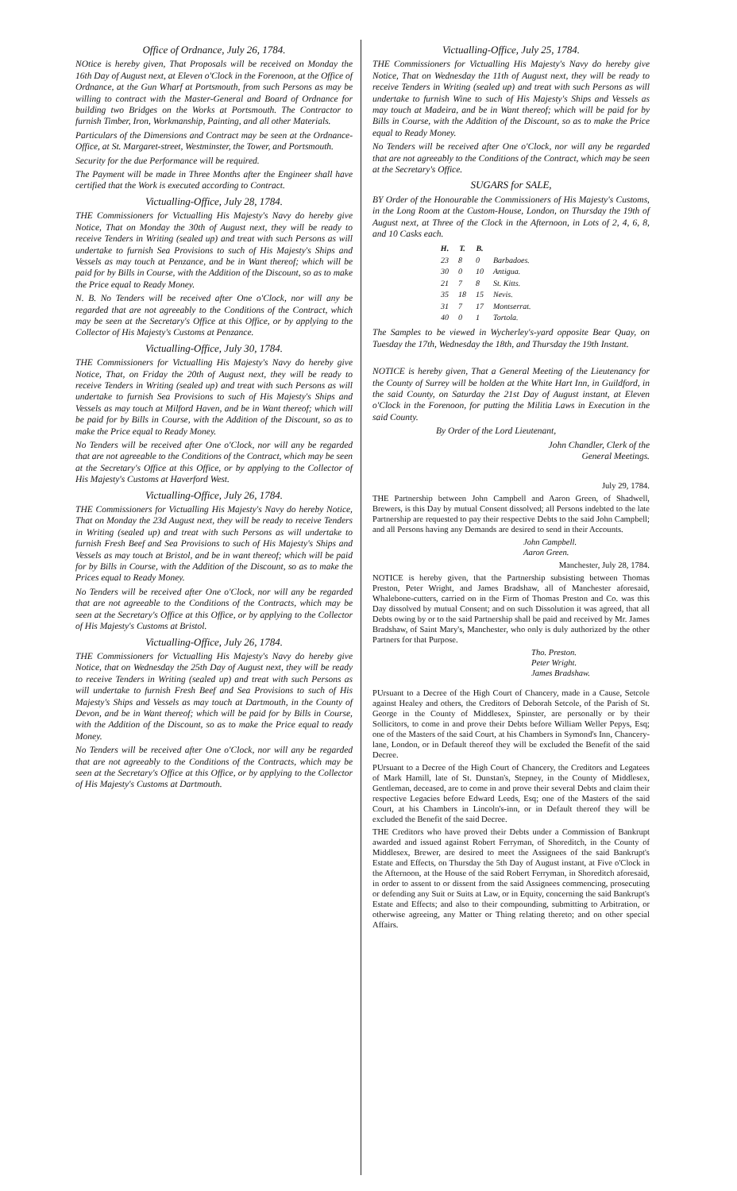Office of Ordnance, July 26, 1784.
NOtice is hereby given, That Proposals will be received on Monday the 16th Day of August next, at Eleven o'Clock in the Forenoon, at the Office of Ordnance, at the Gun Wharf at Portsmouth, from such Persons as may be willing to contract with the Master-General and Board of Ordnance for building two Bridges on the Works at Portsmouth. The Contractor to furnish Timber, Iron, Workmanship, Painting, and all other Materials.
Particulars of the Dimensions and Contract may be seen at the Ordnance-Office, at St. Margaret-street, Westminster, the Tower, and Portsmouth.
Security for the due Performance will be required.
The Payment will be made in Three Months after the Engineer shall have certified that the Work is executed according to Contract.
Victualling-Office, July 28, 1784.
THE Commissioners for Victualling His Majesty's Navy do hereby give Notice, That on Monday the 30th of August next, they will be ready to receive Tenders in Writing (sealed up) and treat with such Persons as will undertake to furnish Sea Provisions to such of His Majesty's Ships and Vessels as may touch at Penzance, and be in Want thereof; which will be paid for by Bills in Course, with the Addition of the Discount, so as to make the Price equal to Ready Money.
N. B. No Tenders will be received after One o'Clock, nor will any be regarded that are not agreeably to the Conditions of the Contract, which may be seen at the Secretary's Office at this Office, or by applying to the Collector of His Majesty's Customs at Penzance.
Victualling-Office, July 30, 1784.
THE Commissioners for Victualling His Majesty's Navy do hereby give Notice, That, on Friday the 20th of August next, they will be ready to receive Tenders in Writing (sealed up) and treat with such Persons as will undertake to furnish Sea Provisions to such of His Majesty's Ships and Vessels as may touch at Milford Haven, and be in Want thereof; which will be paid for by Bills in Course, with the Addition of the Discount, so as to make the Price equal to Ready Money.
No Tenders will be received after One o'Clock, nor will any be regarded that are not agreeable to the Conditions of the Contract, which may be seen at the Secretary's Office at this Office, or by applying to the Collector of His Majesty's Customs at Haverford West.
Victualling-Office, July 26, 1784.
THE Commissioners for Victualling His Majesty's Navy do hereby Notice, That on Monday the 23d August next, they will be ready to receive Tenders in Writing (sealed up) and treat with such Persons as will undertake to furnish Fresh Beef and Sea Provisions to such of His Majesty's Ships and Vessels as may touch at Bristol, and be in want thereof; which will be paid for by Bills in Course, with the Addition of the Discount, so as to make the Prices equal to Ready Money.
No Tenders will be received after One o'Clock, nor will any be regarded that are not agreeable to the Conditions of the Contracts, which may be seen at the Secretary's Office at this Office, or by applying to the Collector of His Majesty's Customs at Bristol.
Victualling-Office, July 26, 1784.
THE Commissioners for Victualling His Majesty's Navy do hereby give Notice, that on Wednesday the 25th Day of August next, they will be ready to receive Tenders in Writing (sealed up) and treat with such Persons as will undertake to furnish Fresh Beef and Sea Provisions to such of His Majesty's Ships and Vessels as may touch at Dartmouth, in the County of Devon, and be in Want thereof; which will be paid for by Bills in Course, with the Addition of the Discount, so as to make the Price equal to ready Money.
No Tenders will be received after One o'Clock, nor will any be regarded that are not agreeably to the Conditions of the Contracts, which may be seen at the Secretary's Office at this Office, or by applying to the Collector of His Majesty's Customs at Dartmouth.
Victualling-Office, July 25, 1784.
THE Commissioners for Victualling His Majesty's Navy do hereby give Notice, That on Wednesday the 11th of August next, they will be ready to receive Tenders in Writing (sealed up) and treat with such Persons as will undertake to furnish Wine to such of His Majesty's Ships and Vessels as may touch at Madeira, and be in Want thereof; which will be paid for by Bills in Course, with the Addition of the Discount, so as to make the Price equal to Ready Money.
No Tenders will be received after One o'Clock, nor will any be regarded that are not agreeably to the Conditions of the Contract, which may be seen at the Secretary's Office.
SUGARS for SALE,
BY Order of the Honourable the Commissioners of His Majesty's Customs, in the Long Room at the Custom-House, London, on Thursday the 19th of August next, at Three of the Clock in the Afternoon, in Lots of 2, 4, 6, 8, and 10 Casks each.
| H. | T. | B. | |
| --- | --- | --- | --- |
| 23 | 8 | 0 | Barbadoes. |
| 30 | 0 | 10 | Antigua. |
| 21 | 7 | 8 | St. Kitts. |
| 35 | 18 | 15 | Nevis. |
| 31 | 7 | 17 | Montserrat. |
| 40 | 0 | 1 | Tortola. |
The Samples to be viewed in Wycherley's-yard opposite Bear Quay, on Tuesday the 17th, Wednesday the 18th, and Thursday the 19th Instant.
NOTICE is hereby given, That a General Meeting of the Lieutenancy for the County of Surrey will be holden at the White Hart Inn, in Guildford, in the said County, on Saturday the 21st Day of August instant, at Eleven o'Clock in the Forenoon, for putting the Militia Laws in Execution in the said County.
By Order of the Lord Lieutenant,
John Chandler, Clerk of the
General Meetings.
July 29, 1784.
THE Partnership between John Campbell and Aaron Green, of Shadwell, Brewers, is this Day by mutual Consent dissolved; all Persons indebted to the late Partnership are requested to pay their respective Debts to the said John Campbell; and all Persons having any Demands are desired to send in their Accounts.
John Campbell.
Aaron Green.
Manchester, July 28, 1784.
NOTICE is hereby given, that the Partnership subsisting between Thomas Preston, Peter Wright, and James Bradshaw, all of Manchester aforesaid, Whalebone-cutters, carried on in the Firm of Thomas Preston and Co. was this Day dissolved by mutual Consent; and on such Dissolution it was agreed, that all Debts owing by or to the said Partnership shall be paid and received by Mr. James Bradshaw, of Saint Mary's, Manchester, who only is duly authorized by the other Partners for that Purpose.
Tho. Preston.
Peter Wright.
James Bradshaw.
PUrsuant to a Decree of the High Court of Chancery, made in a Cause, Setcole against Healey and others, the Creditors of Deborah Setcole, of the Parish of St. George in the County of Middlesex, Spinster, are personally or by their Sollicitors, to come in and prove their Debts before William Weller Pepys, Esq; one of the Masters of the said Court, at his Chambers in Symond's Inn, Chancery-lane, London, or in Default thereof they will be excluded the Benefit of the said Decree.
PUrsuant to a Decree of the High Court of Chancery, the Creditors and Legatees of Mark Hamill, late of St. Dunstan's, Stepney, in the County of Middlesex, Gentleman, deceased, are to come in and prove their several Debts and claim their respective Legacies before Edward Leeds, Esq; one of the Masters of the said Court, at his Chambers in Lincoln's-inn, or in Default thereof they will be excluded the Benefit of the said Decree.
THE Creditors who have proved their Debts under a Commission of Bankrupt awarded and issued against Robert Ferryman, of Shoreditch, in the County of Middlesex, Brewer, are desired to meet the Assignees of the said Bankrupt's Estate and Effects, on Thursday the 5th Day of August instant, at Five o'Clock in the Afternoon, at the House of the said Robert Ferryman, in Shoreditch aforesaid, in order to assent to or dissent from the said Assignees commencing, prosecuting or defending any Suit or Suits at Law, or in Equity, concerning the said Bankrupt's Estate and Effects; and also to their compounding, submitting to Arbitration, or otherwise agreeing, any Matter or Thing relating thereto; and on other special Affairs.